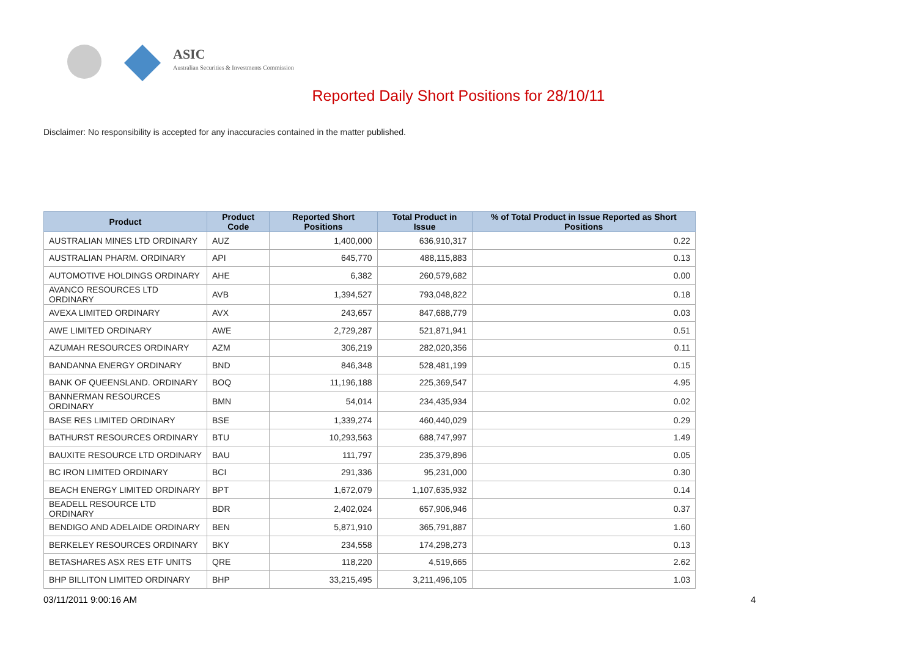ASIC
Australian Securities & Investments Commission
Reported Daily Short Positions for 28/10/11
Disclaimer: No responsibility is accepted for any inaccuracies contained in the matter published.
| Product | Product Code | Reported Short Positions | Total Product in Issue | % of Total Product in Issue Reported as Short Positions |
| --- | --- | --- | --- | --- |
| AUSTRALIAN MINES LTD ORDINARY | AUZ | 1,400,000 | 636,910,317 | 0.22 |
| AUSTRALIAN PHARM. ORDINARY | API | 645,770 | 488,115,883 | 0.13 |
| AUTOMOTIVE HOLDINGS ORDINARY | AHE | 6,382 | 260,579,682 | 0.00 |
| AVANCO RESOURCES LTD ORDINARY | AVB | 1,394,527 | 793,048,822 | 0.18 |
| AVEXA LIMITED ORDINARY | AVX | 243,657 | 847,688,779 | 0.03 |
| AWE LIMITED ORDINARY | AWE | 2,729,287 | 521,871,941 | 0.51 |
| AZUMAH RESOURCES ORDINARY | AZM | 306,219 | 282,020,356 | 0.11 |
| BANDANNA ENERGY ORDINARY | BND | 846,348 | 528,481,199 | 0.15 |
| BANK OF QUEENSLAND. ORDINARY | BOQ | 11,196,188 | 225,369,547 | 4.95 |
| BANNERMAN RESOURCES ORDINARY | BMN | 54,014 | 234,435,934 | 0.02 |
| BASE RES LIMITED ORDINARY | BSE | 1,339,274 | 460,440,029 | 0.29 |
| BATHURST RESOURCES ORDINARY | BTU | 10,293,563 | 688,747,997 | 1.49 |
| BAUXITE RESOURCE LTD ORDINARY | BAU | 111,797 | 235,379,896 | 0.05 |
| BC IRON LIMITED ORDINARY | BCI | 291,336 | 95,231,000 | 0.30 |
| BEACH ENERGY LIMITED ORDINARY | BPT | 1,672,079 | 1,107,635,932 | 0.14 |
| BEADELL RESOURCE LTD ORDINARY | BDR | 2,402,024 | 657,906,946 | 0.37 |
| BENDIGO AND ADELAIDE ORDINARY | BEN | 5,871,910 | 365,791,887 | 1.60 |
| BERKELEY RESOURCES ORDINARY | BKY | 234,558 | 174,298,273 | 0.13 |
| BETASHARES ASX RES ETF UNITS | QRE | 118,220 | 4,519,665 | 2.62 |
| BHP BILLITON LIMITED ORDINARY | BHP | 33,215,495 | 3,211,496,105 | 1.03 |
03/11/2011 9:00:16 AM 4